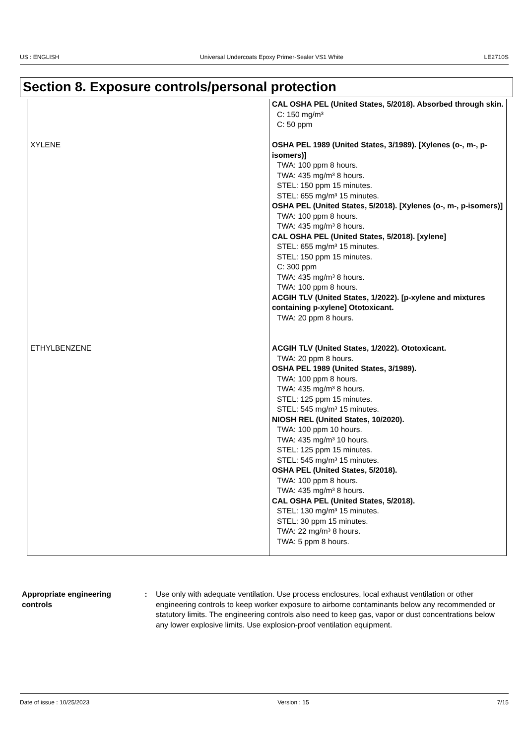US : ENGLISH Universal Undercoats Epoxy Primer-Sealer VS1 White LE2710S
Section 8. Exposure controls/personal protection
| | CAL OSHA PEL (United States, 5/2018). Absorbed through skin. C: 150 mg/m³ C: 50 ppm |
| XYLENE | OSHA PEL 1989 (United States, 3/1989). [Xylenes (o-, m-, p-isomers)] TWA: 100 ppm 8 hours. TWA: 435 mg/m³ 8 hours. STEL: 150 ppm 15 minutes. STEL: 655 mg/m³ 15 minutes. OSHA PEL (United States, 5/2018). [Xylenes (o-, m-, p-isomers)] TWA: 100 ppm 8 hours. TWA: 435 mg/m³ 8 hours. CAL OSHA PEL (United States, 5/2018). [xylene] STEL: 655 mg/m³ 15 minutes. STEL: 150 ppm 15 minutes. C: 300 ppm TWA: 435 mg/m³ 8 hours. TWA: 100 ppm 8 hours. ACGIH TLV (United States, 1/2022). [p-xylene and mixtures containing p-xylene] Ototoxicant. TWA: 20 ppm 8 hours. |
| ETHYLBENZENE | ACGIH TLV (United States, 1/2022). Ototoxicant. TWA: 20 ppm 8 hours. OSHA PEL 1989 (United States, 3/1989). TWA: 100 ppm 8 hours. TWA: 435 mg/m³ 8 hours. STEL: 125 ppm 15 minutes. STEL: 545 mg/m³ 15 minutes. NIOSH REL (United States, 10/2020). TWA: 100 ppm 10 hours. TWA: 435 mg/m³ 10 hours. STEL: 125 ppm 15 minutes. STEL: 545 mg/m³ 15 minutes. OSHA PEL (United States, 5/2018). TWA: 100 ppm 8 hours. TWA: 435 mg/m³ 8 hours. CAL OSHA PEL (United States, 5/2018). STEL: 130 mg/m³ 15 minutes. STEL: 30 ppm 15 minutes. TWA: 22 mg/m³ 8 hours. TWA: 5 ppm 8 hours. |
Appropriate engineering controls
: Use only with adequate ventilation. Use process enclosures, local exhaust ventilation or other engineering controls to keep worker exposure to airborne contaminants below any recommended or statutory limits. The engineering controls also need to keep gas, vapor or dust concentrations below any lower explosive limits. Use explosion-proof ventilation equipment.
Date of issue : 10/25/2023 Version : 15 7/15